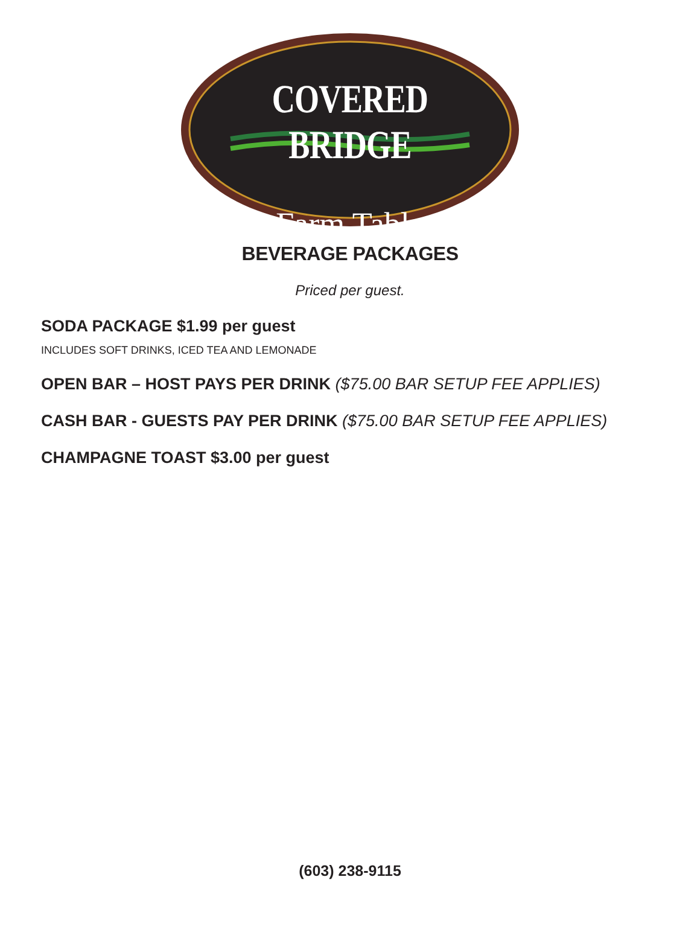COVERED BRIDGE
Farm Table
BEVERAGE PACKAGES
Priced per guest.
SODA PACKAGE $1.99 per guest
INCLUDES SOFT DRINKS, ICED TEA AND LEMONADE
OPEN BAR – HOST PAYS PER DRINK ($75.00 BAR SETUP FEE APPLIES)
CASH BAR - GUESTS PAY PER DRINK ($75.00 BAR SETUP FEE APPLIES)
CHAMPAGNE TOAST $3.00 per guest
(603) 238-9115